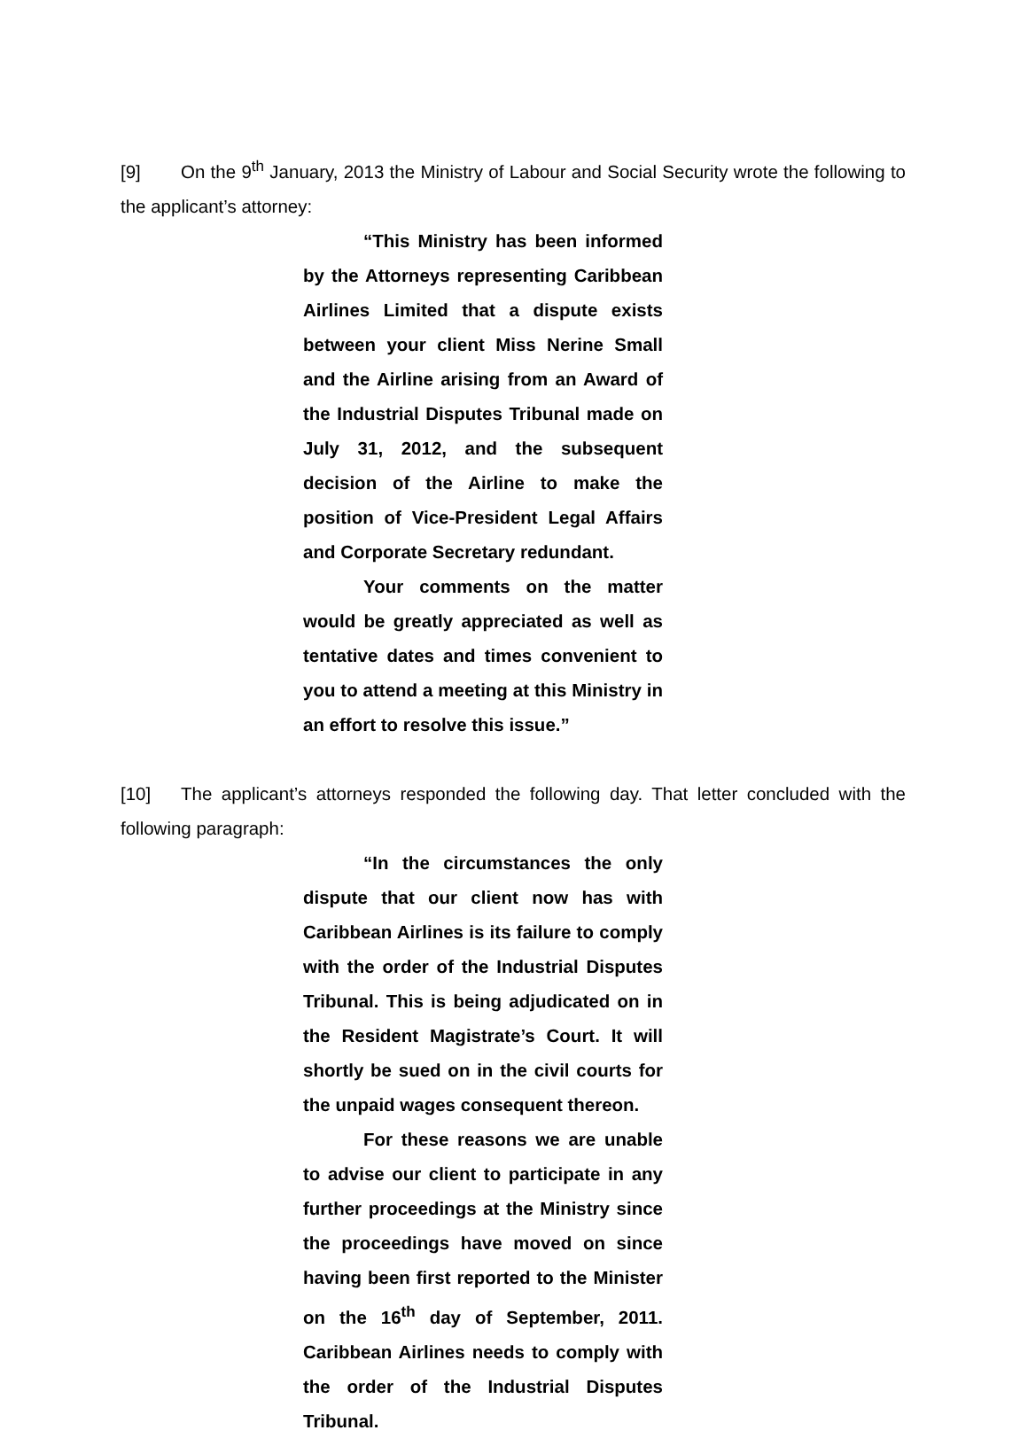[9] On the 9<sup>th</sup> January, 2013 the Ministry of Labour and Social Security wrote the following to the applicant’s attorney:
“This Ministry has been informed by the Attorneys representing Caribbean Airlines Limited that a dispute exists between your client Miss Nerine Small and the Airline arising from an Award of the Industrial Disputes Tribunal made on July 31, 2012, and the subsequent decision of the Airline to make the position of Vice-President Legal Affairs and Corporate Secretary redundant.
Your comments on the matter would be greatly appreciated as well as tentative dates and times convenient to you to attend a meeting at this Ministry in an effort to resolve this issue.”
[10] The applicant’s attorneys responded the following day. That letter concluded with the following paragraph:
“In the circumstances the only dispute that our client now has with Caribbean Airlines is its failure to comply with the order of the Industrial Disputes Tribunal. This is being adjudicated on in the Resident Magistrate’s Court. It will shortly be sued on in the civil courts for the unpaid wages consequent thereon.
For these reasons we are unable to advise our client to participate in any further proceedings at the Ministry since the proceedings have moved on since having been first reported to the Minister on the 16<sup>th</sup> day of September, 2011. Caribbean Airlines needs to comply with the order of the Industrial Disputes Tribunal.